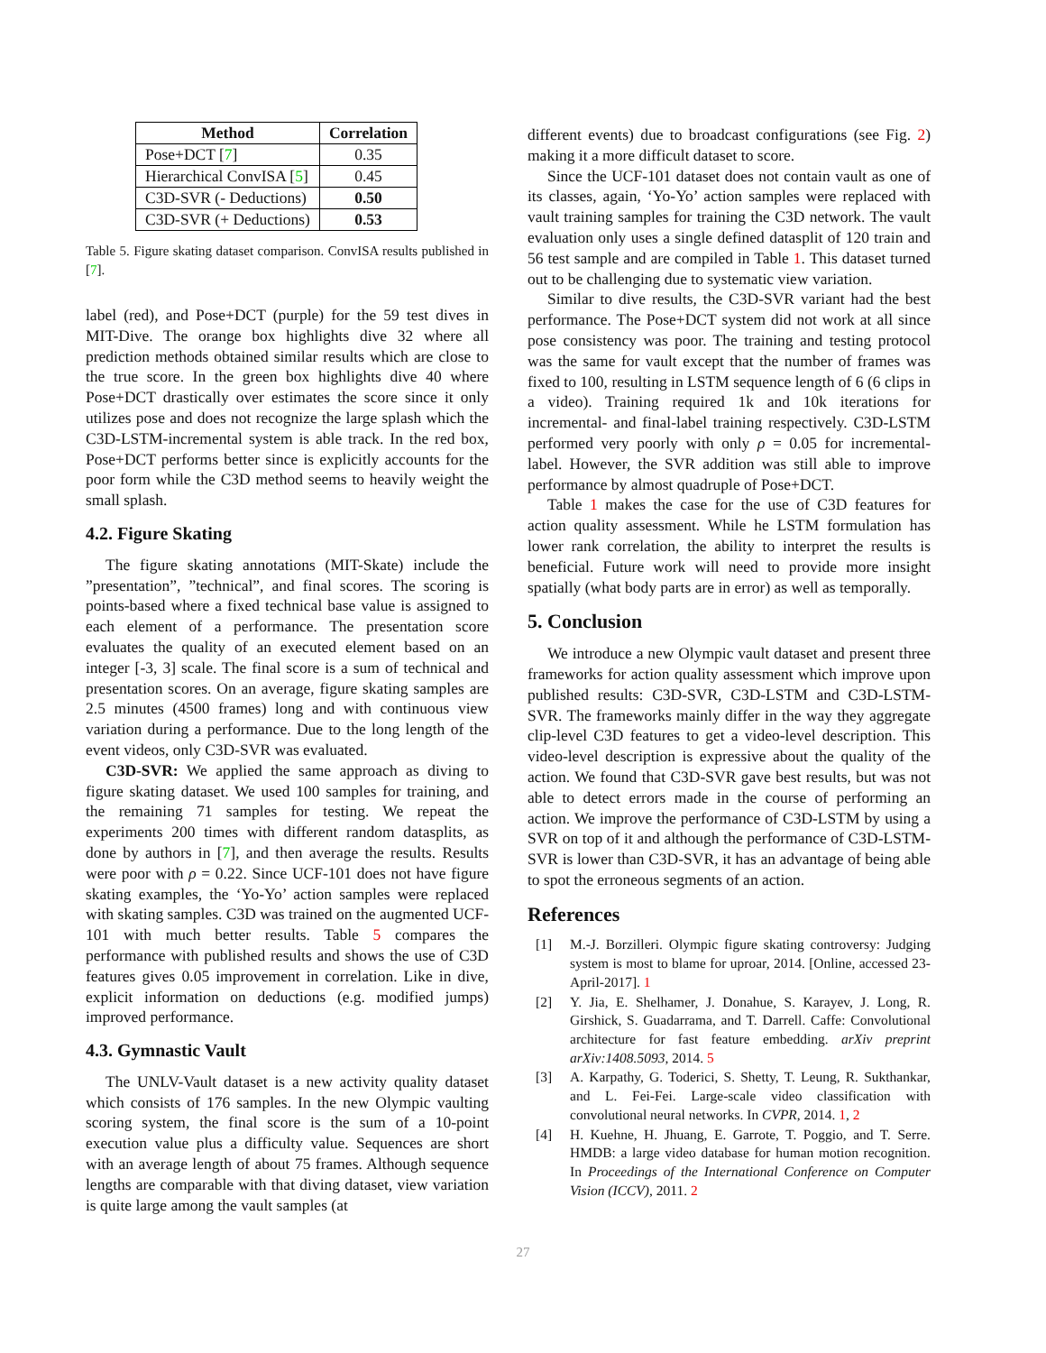| Method | Correlation |
| --- | --- |
| Pose+DCT [ 7 ] | 0.35 |
| Hierarchical ConvISA [ 5 ] | 0.45 |
| C3D-SVR (- Deductions) | 0.50 |
| C3D-SVR (+ Deductions) | 0.53 |
Table 5. Figure skating dataset comparison. ConvISA results published in [7].
label (red), and Pose+DCT (purple) for the 59 test dives in MIT-Dive. The orange box highlights dive 32 where all prediction methods obtained similar results which are close to the true score. In the green box highlights dive 40 where Pose+DCT drastically over estimates the score since it only utilizes pose and does not recognize the large splash which the C3D-LSTM-incremental system is able track. In the red box, Pose+DCT performs better since is explicitly accounts for the poor form while the C3D method seems to heavily weight the small splash.
4.2. Figure Skating
The figure skating annotations (MIT-Skate) include the ”presentation”, ”technical”, and final scores. The scoring is points-based where a fixed technical base value is assigned to each element of a performance. The presentation score evaluates the quality of an executed element based on an integer [-3, 3] scale. The final score is a sum of technical and presentation scores. On an average, figure skating samples are 2.5 minutes (4500 frames) long and with continuous view variation during a performance. Due to the long length of the event videos, only C3D-SVR was evaluated.
C3D-SVR: We applied the same approach as diving to figure skating dataset. We used 100 samples for training, and the remaining 71 samples for testing. We repeat the experiments 200 times with different random datasplits, as done by authors in [7], and then average the results. Results were poor with ρ = 0.22. Since UCF-101 does not have figure skating examples, the ‘Yo-Yo’ action samples were replaced with skating samples. C3D was trained on the augmented UCF-101 with much better results. Table 5 compares the performance with published results and shows the use of C3D features gives 0.05 improvement in correlation. Like in dive, explicit information on deductions (e.g. modified jumps) improved performance.
4.3. Gymnastic Vault
The UNLV-Vault dataset is a new activity quality dataset which consists of 176 samples. In the new Olympic vaulting scoring system, the final score is the sum of a 10-point execution value plus a difficulty value. Sequences are short with an average length of about 75 frames. Although sequence lengths are comparable with that diving dataset, view variation is quite large among the vault samples (at
different events) due to broadcast configurations (see Fig. 2) making it a more difficult dataset to score.
Since the UCF-101 dataset does not contain vault as one of its classes, again, ‘Yo-Yo’ action samples were replaced with vault training samples for training the C3D network. The vault evaluation only uses a single defined datasplit of 120 train and 56 test sample and are compiled in Table 1. This dataset turned out to be challenging due to systematic view variation.
Similar to dive results, the C3D-SVR variant had the best performance. The Pose+DCT system did not work at all since pose consistency was poor. The training and testing protocol was the same for vault except that the number of frames was fixed to 100, resulting in LSTM sequence length of 6 (6 clips in a video). Training required 1k and 10k iterations for incremental- and final-label training respectively. C3D-LSTM performed very poorly with only ρ = 0.05 for incremental-label. However, the SVR addition was still able to improve performance by almost quadruple of Pose+DCT.
Table 1 makes the case for the use of C3D features for action quality assessment. While he LSTM formulation has lower rank correlation, the ability to interpret the results is beneficial. Future work will need to provide more insight spatially (what body parts are in error) as well as temporally.
5. Conclusion
We introduce a new Olympic vault dataset and present three frameworks for action quality assessment which improve upon published results: C3D-SVR, C3D-LSTM and C3D-LSTM-SVR. The frameworks mainly differ in the way they aggregate clip-level C3D features to get a video-level description. This video-level description is expressive about the quality of the action. We found that C3D-SVR gave best results, but was not able to detect errors made in the course of performing an action. We improve the performance of C3D-LSTM by using a SVR on top of it and although the performance of C3D-LSTM-SVR is lower than C3D-SVR, it has an advantage of being able to spot the erroneous segments of an action.
References
[1] M.-J. Borzilleri. Olympic figure skating controversy: Judging system is most to blame for uproar, 2014. [Online, accessed 23-April-2017]. 1
[2] Y. Jia, E. Shelhamer, J. Donahue, S. Karayev, J. Long, R. Girshick, S. Guadarrama, and T. Darrell. Caffe: Convolutional architecture for fast feature embedding. arXiv preprint arXiv:1408.5093, 2014. 5
[3] A. Karpathy, G. Toderici, S. Shetty, T. Leung, R. Sukthankar, and L. Fei-Fei. Large-scale video classification with convolutional neural networks. In CVPR, 2014. 1, 2
[4] H. Kuehne, H. Jhuang, E. Garrote, T. Poggio, and T. Serre. HMDB: a large video database for human motion recognition. In Proceedings of the International Conference on Computer Vision (ICCV), 2011. 2
27